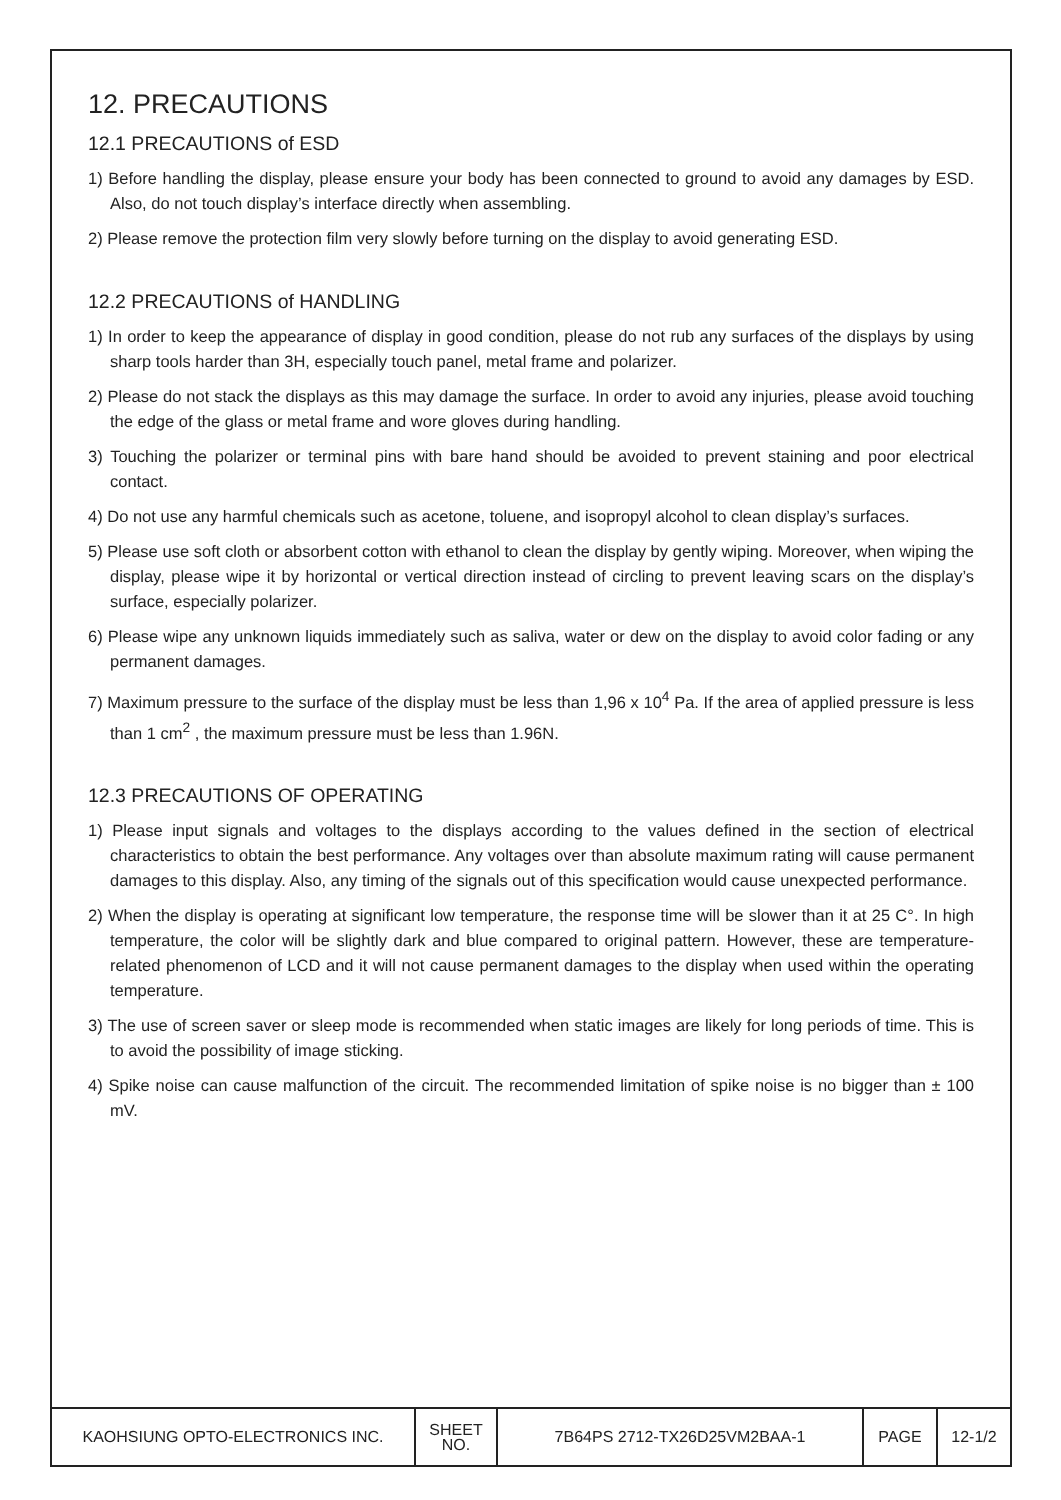12. PRECAUTIONS
12.1 PRECAUTIONS of ESD
1) Before handling the display, please ensure your body has been connected to ground to avoid any damages by ESD. Also, do not touch display’s interface directly when assembling.
2) Please remove the protection film very slowly before turning on the display to avoid generating ESD.
12.2 PRECAUTIONS of HANDLING
1) In order to keep the appearance of display in good condition, please do not rub any surfaces of the displays by using sharp tools harder than 3H, especially touch panel, metal frame and polarizer.
2) Please do not stack the displays as this may damage the surface. In order to avoid any injuries, please avoid touching the edge of the glass or metal frame and wore gloves during handling.
3) Touching the polarizer or terminal pins with bare hand should be avoided to prevent staining and poor electrical contact.
4) Do not use any harmful chemicals such as acetone, toluene, and isopropyl alcohol to clean display’s surfaces.
5) Please use soft cloth or absorbent cotton with ethanol to clean the display by gently wiping. Moreover, when wiping the display, please wipe it by horizontal or vertical direction instead of circling to prevent leaving scars on the display’s surface, especially polarizer.
6) Please wipe any unknown liquids immediately such as saliva, water or dew on the display to avoid color fading or any permanent damages.
7) Maximum pressure to the surface of the display must be less than 1,96 x 10<sup>4</sup> Pa. If the area of applied pressure is less than 1 cm<sup>2</sup> , the maximum pressure must be less than 1.96N.
12.3 PRECAUTIONS OF OPERATING
1) Please input signals and voltages to the displays according to the values defined in the section of electrical characteristics to obtain the best performance. Any voltages over than absolute maximum rating will cause permanent damages to this display. Also, any timing of the signals out of this specification would cause unexpected performance.
2) When the display is operating at significant low temperature, the response time will be slower than it at 25 C°. In high temperature, the color will be slightly dark and blue compared to original pattern. However, these are temperature-related phenomenon of LCD and it will not cause permanent damages to the display when used within the operating temperature.
3) The use of screen saver or sleep mode is recommended when static images are likely for long periods of time. This is to avoid the possibility of image sticking.
4) Spike noise can cause malfunction of the circuit. The recommended limitation of spike noise is no bigger than ± 100 mV.
| KAOHSIUNG OPTO-ELECTRONICS INC. | SHEET NO. | 7B64PS 2712-TX26D25VM2BAA-1 | PAGE | 12-1/2 |